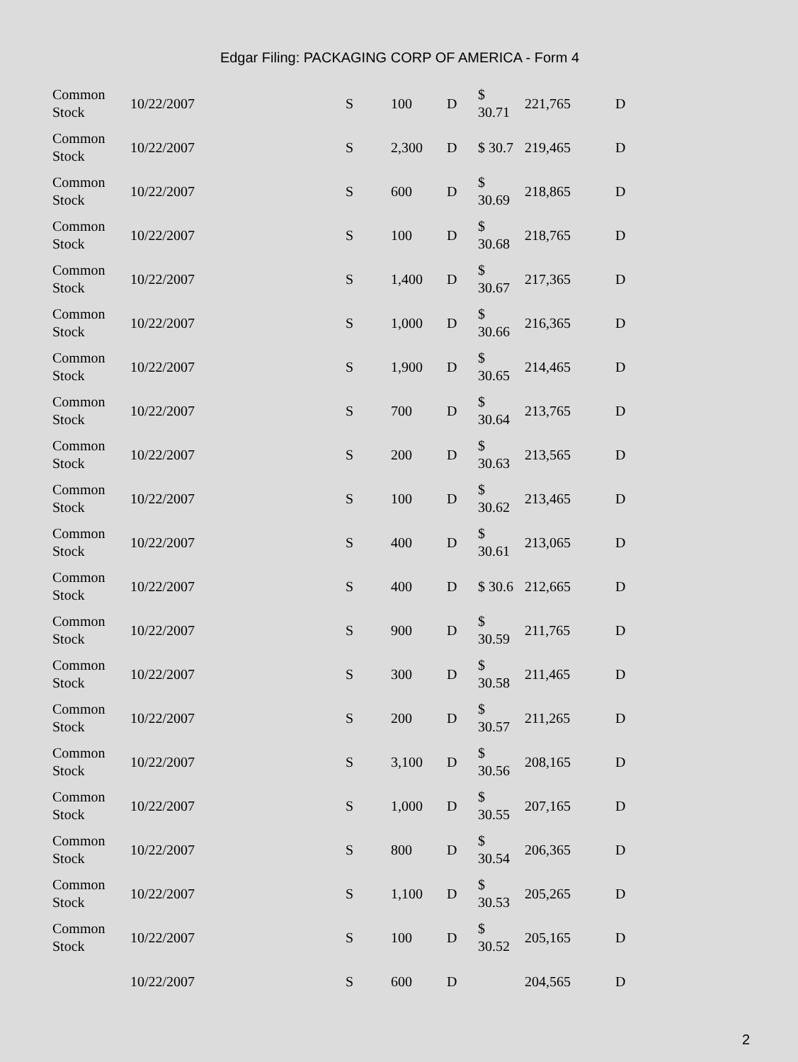Edgar Filing: PACKAGING CORP OF AMERICA - Form 4
| Common Stock | 10/22/2007 | S | 100 | D | $ 30.71 | 221,765 | D |
| Common Stock | 10/22/2007 | S | 2,300 | D | $ 30.7 | 219,465 | D |
| Common Stock | 10/22/2007 | S | 600 | D | $ 30.69 | 218,865 | D |
| Common Stock | 10/22/2007 | S | 100 | D | $ 30.68 | 218,765 | D |
| Common Stock | 10/22/2007 | S | 1,400 | D | $ 30.67 | 217,365 | D |
| Common Stock | 10/22/2007 | S | 1,000 | D | $ 30.66 | 216,365 | D |
| Common Stock | 10/22/2007 | S | 1,900 | D | $ 30.65 | 214,465 | D |
| Common Stock | 10/22/2007 | S | 700 | D | $ 30.64 | 213,765 | D |
| Common Stock | 10/22/2007 | S | 200 | D | $ 30.63 | 213,565 | D |
| Common Stock | 10/22/2007 | S | 100 | D | $ 30.62 | 213,465 | D |
| Common Stock | 10/22/2007 | S | 400 | D | $ 30.61 | 213,065 | D |
| Common Stock | 10/22/2007 | S | 400 | D | $ 30.6 | 212,665 | D |
| Common Stock | 10/22/2007 | S | 900 | D | $ 30.59 | 211,765 | D |
| Common Stock | 10/22/2007 | S | 300 | D | $ 30.58 | 211,465 | D |
| Common Stock | 10/22/2007 | S | 200 | D | $ 30.57 | 211,265 | D |
| Common Stock | 10/22/2007 | S | 3,100 | D | $ 30.56 | 208,165 | D |
| Common Stock | 10/22/2007 | S | 1,000 | D | $ 30.55 | 207,165 | D |
| Common Stock | 10/22/2007 | S | 800 | D | $ 30.54 | 206,365 | D |
| Common Stock | 10/22/2007 | S | 1,100 | D | $ 30.53 | 205,265 | D |
| Common Stock | 10/22/2007 | S | 100 | D | $ 30.52 | 205,165 | D |
| | 10/22/2007 | S | 600 | D | | 204,565 | D |
2